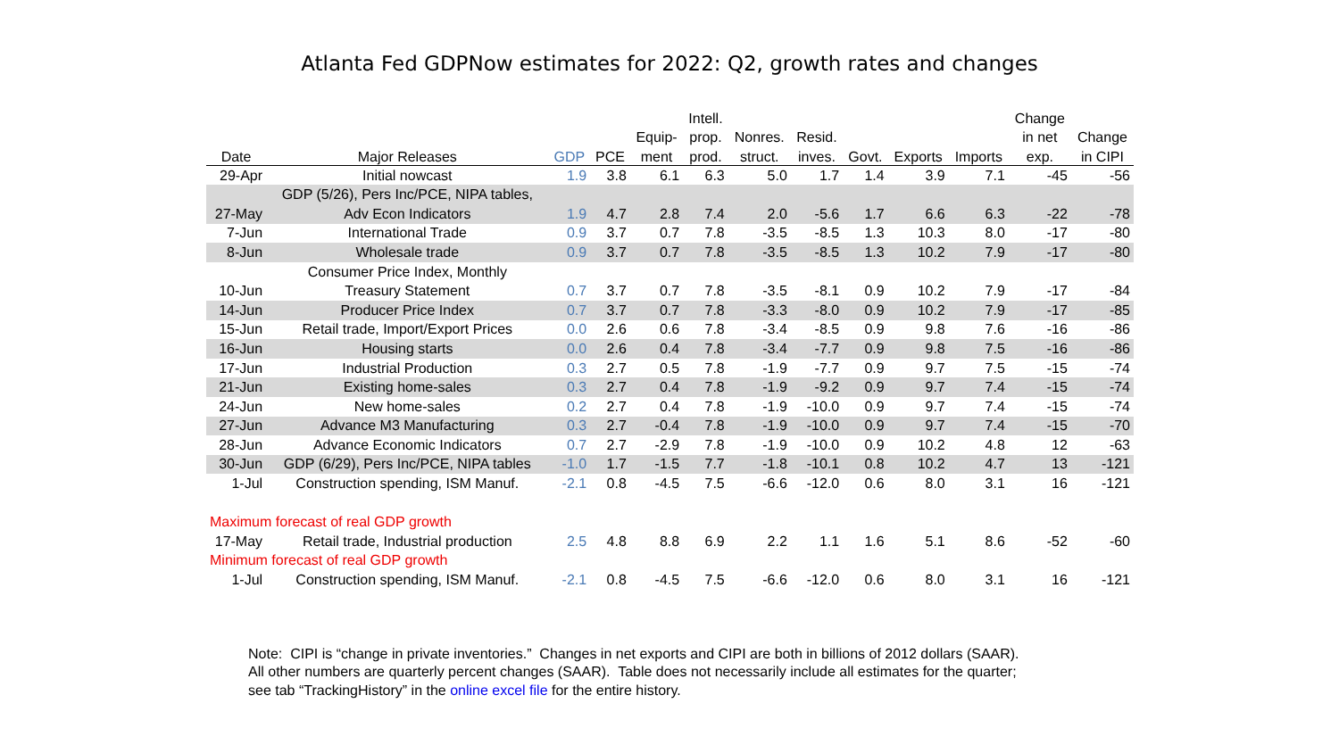Atlanta Fed GDPNow estimates for 2022: Q2, growth rates and changes
| | | | | | Intell. | | | | | | Change | |
| --- | --- | --- | --- | --- | --- | --- | --- | --- | --- | --- | --- | --- |
| | | | | Equip- | prop. | Nonres. | Resid. | | | | in net | Change |
| Date | Major Releases | GDP | PCE | ment | prod. | struct. | inves. | Govt. | Exports | Imports | exp. | in CIPI |
| 29-Apr | Initial nowcast | 1.9 | 3.8 | 6.1 | 6.3 | 5.0 | 1.7 | 1.4 | 3.9 | 7.1 | -45 | -56 |
| | GDP (5/26), Pers Inc/PCE, NIPA tables, | | | | | | | | | | | |
| 27-May | Adv Econ Indicators | 1.9 | 4.7 | 2.8 | 7.4 | 2.0 | -5.6 | 1.7 | 6.6 | 6.3 | -22 | -78 |
| 7-Jun | International Trade | 0.9 | 3.7 | 0.7 | 7.8 | -3.5 | -8.5 | 1.3 | 10.3 | 8.0 | -17 | -80 |
| 8-Jun | Wholesale trade | 0.9 | 3.7 | 0.7 | 7.8 | -3.5 | -8.5 | 1.3 | 10.2 | 7.9 | -17 | -80 |
| | Consumer Price Index, Monthly | | | | | | | | | | | |
| 10-Jun | Treasury Statement | 0.7 | 3.7 | 0.7 | 7.8 | -3.5 | -8.1 | 0.9 | 10.2 | 7.9 | -17 | -84 |
| 14-Jun | Producer Price Index | 0.7 | 3.7 | 0.7 | 7.8 | -3.3 | -8.0 | 0.9 | 10.2 | 7.9 | -17 | -85 |
| 15-Jun | Retail trade, Import/Export Prices | 0.0 | 2.6 | 0.6 | 7.8 | -3.4 | -8.5 | 0.9 | 9.8 | 7.6 | -16 | -86 |
| 16-Jun | Housing starts | 0.0 | 2.6 | 0.4 | 7.8 | -3.4 | -7.7 | 0.9 | 9.8 | 7.5 | -16 | -86 |
| 17-Jun | Industrial Production | 0.3 | 2.7 | 0.5 | 7.8 | -1.9 | -7.7 | 0.9 | 9.7 | 7.5 | -15 | -74 |
| 21-Jun | Existing home-sales | 0.3 | 2.7 | 0.4 | 7.8 | -1.9 | -9.2 | 0.9 | 9.7 | 7.4 | -15 | -74 |
| 24-Jun | New home-sales | 0.2 | 2.7 | 0.4 | 7.8 | -1.9 | -10.0 | 0.9 | 9.7 | 7.4 | -15 | -74 |
| 27-Jun | Advance M3 Manufacturing | 0.3 | 2.7 | -0.4 | 7.8 | -1.9 | -10.0 | 0.9 | 9.7 | 7.4 | -15 | -70 |
| 28-Jun | Advance Economic Indicators | 0.7 | 2.7 | -2.9 | 7.8 | -1.9 | -10.0 | 0.9 | 10.2 | 4.8 | 12 | -63 |
| 30-Jun | GDP (6/29), Pers Inc/PCE, NIPA tables | -1.0 | 1.7 | -1.5 | 7.7 | -1.8 | -10.1 | 0.8 | 10.2 | 4.7 | 13 | -121 |
| 1-Jul | Construction spending, ISM Manuf. | -2.1 | 0.8 | -4.5 | 7.5 | -6.6 | -12.0 | 0.6 | 8.0 | 3.1 | 16 | -121 |
| Maximum forecast of real GDP growth | | | | | | | | | | | | |
| 17-May | Retail trade, Industrial production | 2.5 | 4.8 | 8.8 | 6.9 | 2.2 | 1.1 | 1.6 | 5.1 | 8.6 | -52 | -60 |
| Minimum forecast of real GDP growth | | | | | | | | | | | | |
| 1-Jul | Construction spending, ISM Manuf. | -2.1 | 0.8 | -4.5 | 7.5 | -6.6 | -12.0 | 0.6 | 8.0 | 3.1 | 16 | -121 |
Note: CIPI is “change in private inventories.” Changes in net exports and CIPI are both in billions of 2012 dollars (SAAR).
All other numbers are quarterly percent changes (SAAR). Table does not necessarily include all estimates for the quarter;
see tab “TrackingHistory” in the online excel file for the entire history.